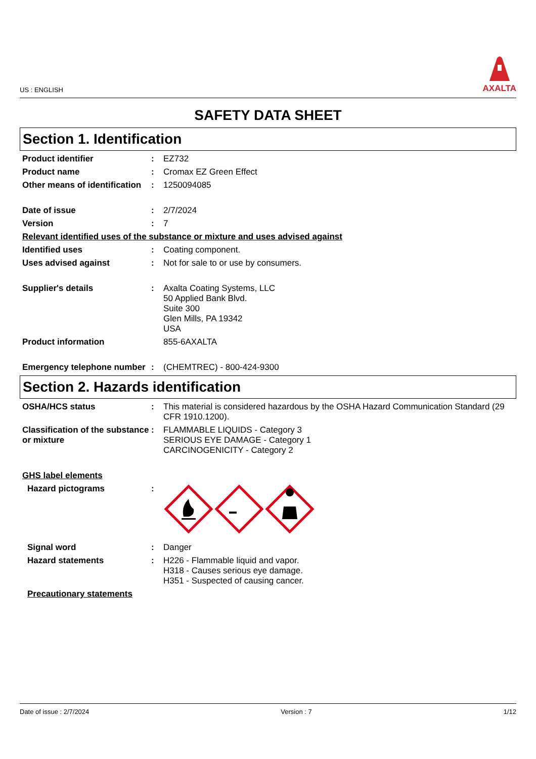US : ENGLISH
AXALTA
SAFETY DATA SHEET
Section 1. Identification
Product identifier : EZ732
Product name : Cromax EZ Green Effect
Other means of identification
: 1250094085
Date of issue : 2/7/2024
Version : 7
Relevant identified uses of the substance or mixture and uses advised against
Identified uses : Coating component.
Uses advised against : Not for sale to or use by consumers.
Supplier's details : Axalta Coating Systems, LLC
50 Applied Bank Blvd.
Suite 300
Glen Mills, PA 19342
USA
Product information 855-6AXALTA
Emergency telephone number
: (CHEMTREC) - 800-424-9300
Section 2. Hazards identification
OSHA/HCS status : This material is considered hazardous by the OSHA Hazard Communication Standard (29 CFR 1910.1200).
Classification of the substance or mixture
: FLAMMABLE LIQUIDS - Category 3
SERIOUS EYE DAMAGE - Category 1
CARCINOGENICITY - Category 2
GHS label elements
Hazard pictograms :
Signal word : Danger
Hazard statements : H226 - Flammable liquid and vapor.
H318 - Causes serious eye damage.
H351 - Suspected of causing cancer.
Precautionary statements
Date of issue : 2/7/2024 Version : 7 1/12